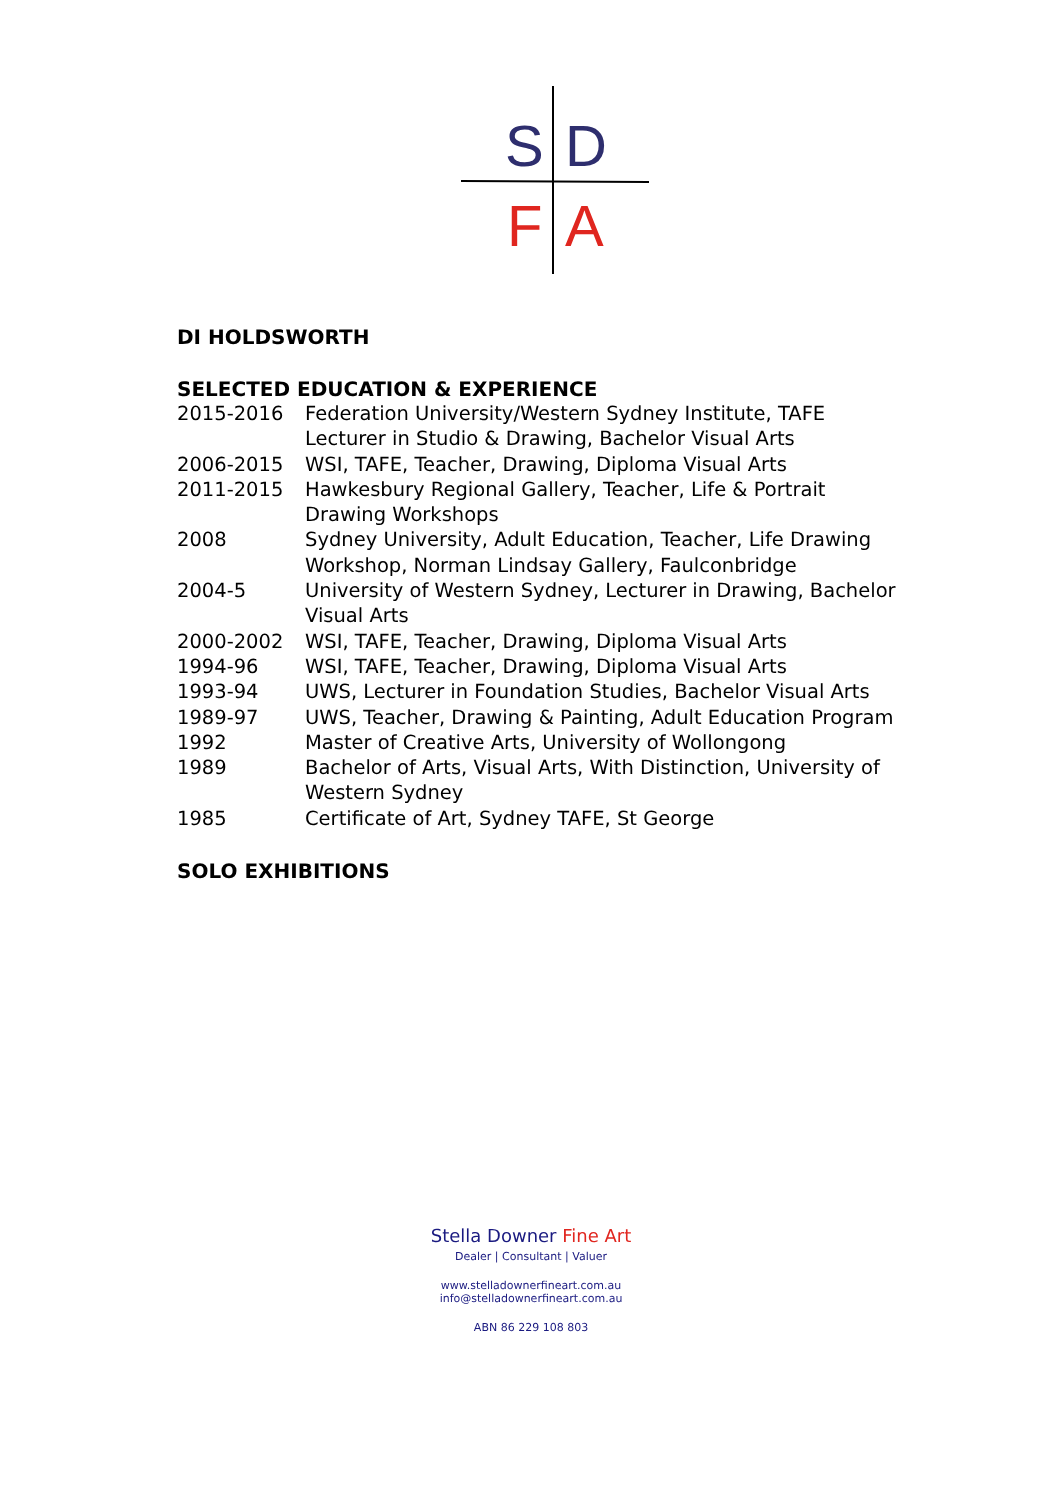S
D
F
A
DI HOLDSWORTH
SELECTED EDUCATION & EXPERIENCE
2015-2016 Federation University/Western Sydney Institute, TAFE
Lecturer in Studio & Drawing, Bachelor Visual Arts
2006-2015 WSI, TAFE, Teacher, Drawing, Diploma Visual Arts
2011-2015 Hawkesbury Regional Gallery, Teacher, Life & Portrait
Drawing Workshops
2008 Sydney University, Adult Education, Teacher, Life Drawing
Workshop, Norman Lindsay Gallery, Faulconbridge
2004-5 University of Western Sydney, Lecturer in Drawing, Bachelor
Visual Arts
2000-2002 WSI, TAFE, Teacher, Drawing, Diploma Visual Arts
1994-96 WSI, TAFE, Teacher, Drawing, Diploma Visual Arts
1993-94 UWS, Lecturer in Foundation Studies, Bachelor Visual Arts
1989-97 UWS, Teacher, Drawing & Painting, Adult Education Program
1992 Master of Creative Arts, University of Wollongong
1989 Bachelor of Arts, Visual Arts, With Distinction, University of
Western Sydney
1985 Certificate of Art, Sydney TAFE, St George
SOLO EXHIBITIONS
Stella Downer Fine Art
Dealer | Consultant | Valuer
www.stelladownerfineart.com.au
info@stelladownerfineart.com.au
ABN 86 229 108 803